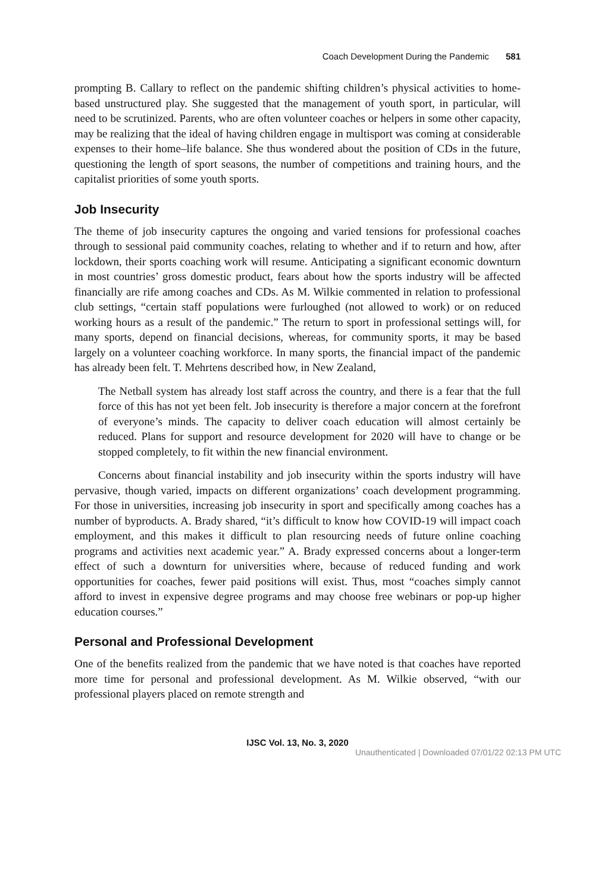Coach Development During the Pandemic 581
prompting B. Callary to reflect on the pandemic shifting children’s physical activities to home-based unstructured play. She suggested that the management of youth sport, in particular, will need to be scrutinized. Parents, who are often volunteer coaches or helpers in some other capacity, may be realizing that the ideal of having children engage in multisport was coming at considerable expenses to their home–life balance. She thus wondered about the position of CDs in the future, questioning the length of sport seasons, the number of competitions and training hours, and the capitalist priorities of some youth sports.
Job Insecurity
The theme of job insecurity captures the ongoing and varied tensions for professional coaches through to sessional paid community coaches, relating to whether and if to return and how, after lockdown, their sports coaching work will resume. Anticipating a significant economic downturn in most countries’ gross domestic product, fears about how the sports industry will be affected financially are rife among coaches and CDs. As M. Wilkie commented in relation to professional club settings, “certain staff populations were furloughed (not allowed to work) or on reduced working hours as a result of the pandemic.” The return to sport in professional settings will, for many sports, depend on financial decisions, whereas, for community sports, it may be based largely on a volunteer coaching workforce. In many sports, the financial impact of the pandemic has already been felt. T. Mehrtens described how, in New Zealand,
The Netball system has already lost staff across the country, and there is a fear that the full force of this has not yet been felt. Job insecurity is therefore a major concern at the forefront of everyone’s minds. The capacity to deliver coach education will almost certainly be reduced. Plans for support and resource development for 2020 will have to change or be stopped completely, to fit within the new financial environment.
Concerns about financial instability and job insecurity within the sports industry will have pervasive, though varied, impacts on different organizations’ coach development programming. For those in universities, increasing job insecurity in sport and specifically among coaches has a number of byproducts. A. Brady shared, “it’s difficult to know how COVID-19 will impact coach employment, and this makes it difficult to plan resourcing needs of future online coaching programs and activities next academic year.” A. Brady expressed concerns about a longer-term effect of such a downturn for universities where, because of reduced funding and work opportunities for coaches, fewer paid positions will exist. Thus, most “coaches simply cannot afford to invest in expensive degree programs and may choose free webinars or pop-up higher education courses.”
Personal and Professional Development
One of the benefits realized from the pandemic that we have noted is that coaches have reported more time for personal and professional development. As M. Wilkie observed, “with our professional players placed on remote strength and
IJSC Vol. 13, No. 3, 2020
Unauthenticated | Downloaded 07/01/22 02:13 PM UTC